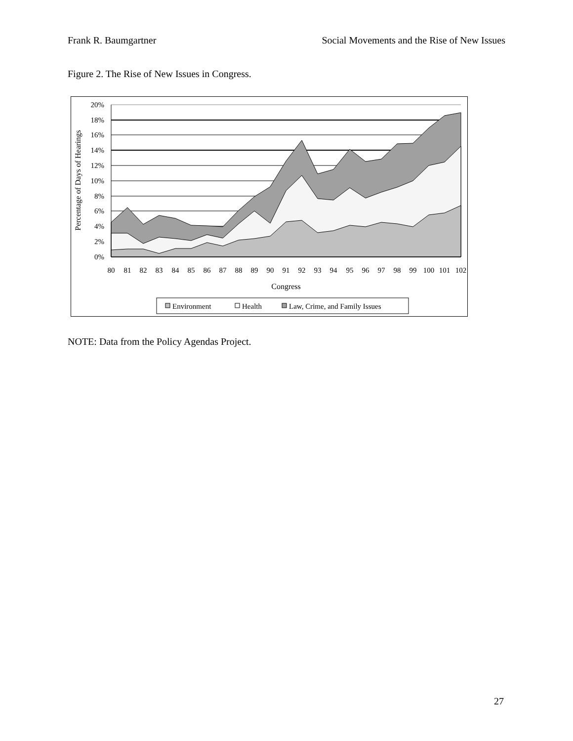Frank R. Baumgartner Social Movements and the Rise of New Issues
Figure 2. The Rise of New Issues in Congress.
20%
18%
16%
14%
12%
10%
8%
6%
4%
2%
0%
80
81
82
83
84
85
86
87
88
89
90
91
92
93
94
95
96
97
98
99
100
101
102
Congress
Percentage of Days of Hearings
Environment
Health
Law, Crime, and Family Issues
NOTE: Data from the Policy Agendas Project.
27